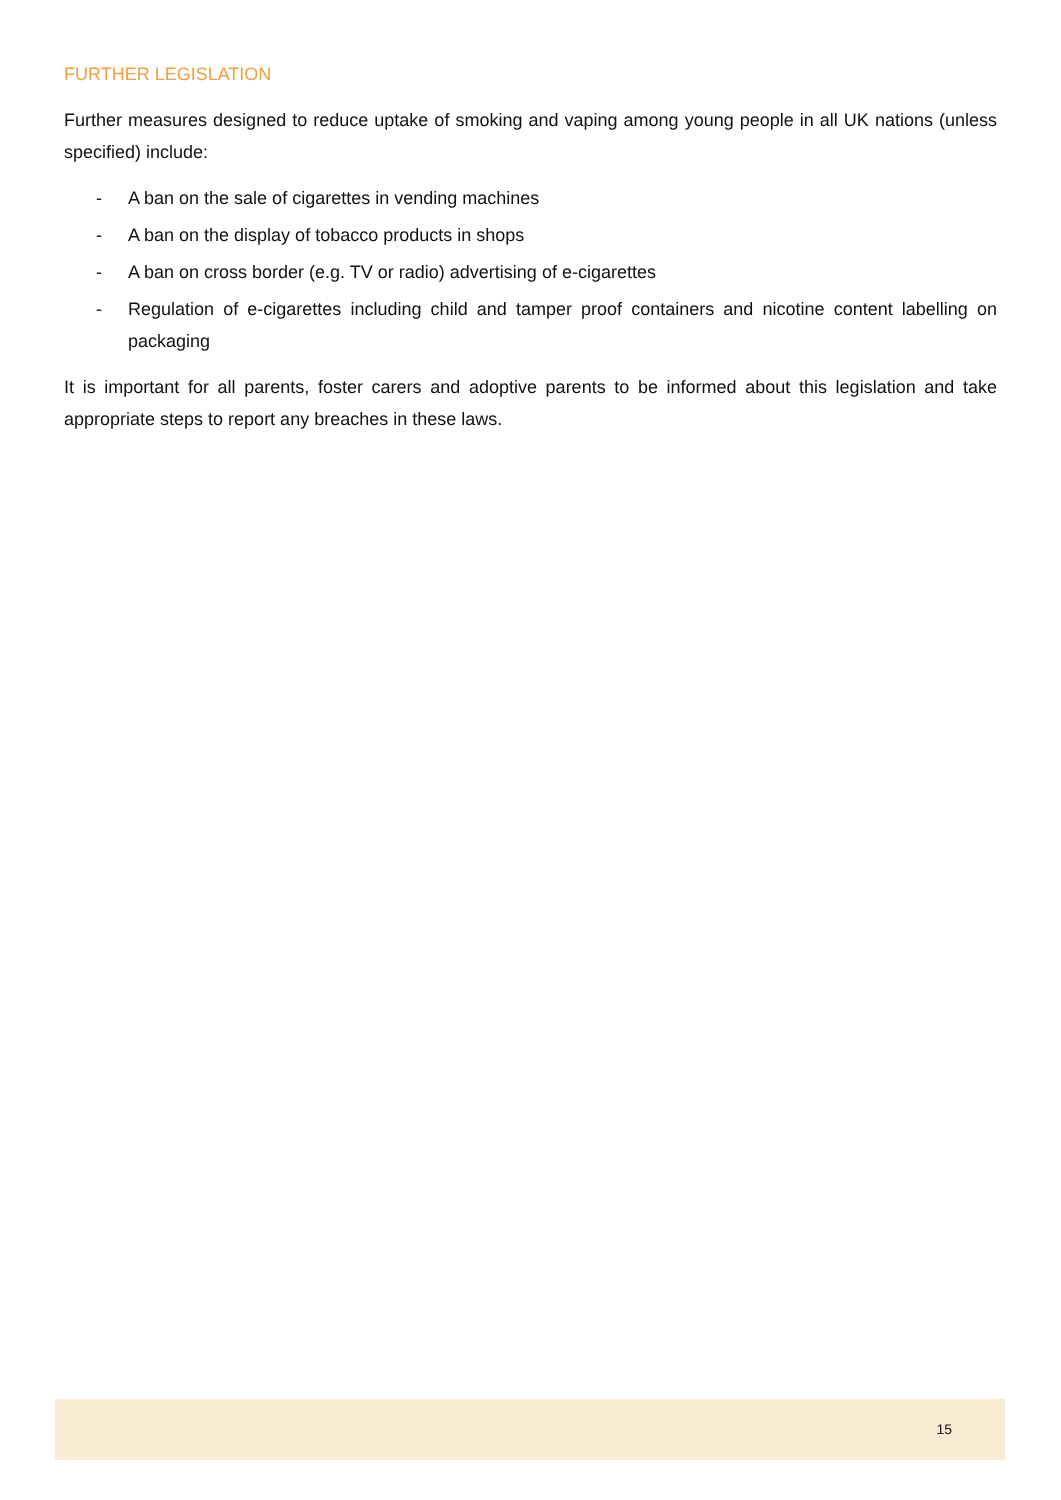FURTHER LEGISLATION
Further measures designed to reduce uptake of smoking and vaping among young people in all UK nations (unless specified) include:
- A ban on the sale of cigarettes in vending machines
- A ban on the display of tobacco products in shops
- A ban on cross border (e.g. TV or radio) advertising of e-cigarettes
- Regulation of e-cigarettes including child and tamper proof containers and nicotine content labelling on packaging
It is important for all parents, foster carers and adoptive parents to be informed about this legislation and take appropriate steps to report any breaches in these laws.
15